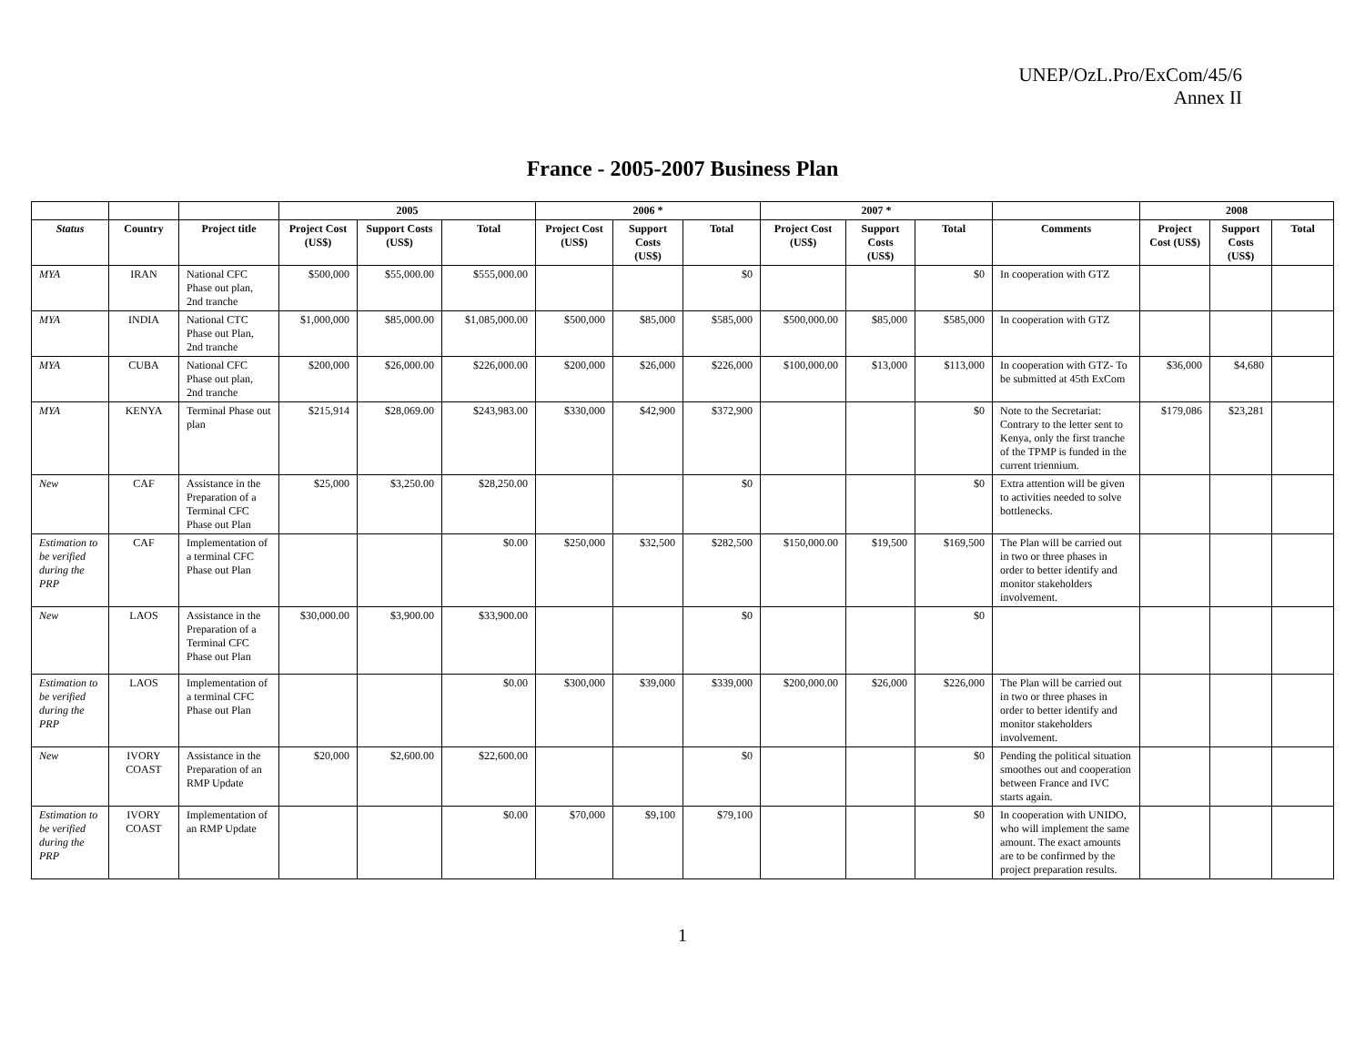UNEP/OzL.Pro/ExCom/45/6
Annex II
France - 2005-2007 Business Plan
| | | | 2005 | | | 2006 * | | | 2007 * | | | | 2008 | | |
| --- | --- | --- | --- | --- | --- | --- | --- | --- | --- | --- | --- | --- | --- | --- | --- |
| Status | Country | Project title | Project Cost (US$) | Support Costs (US$) | Total | Project Cost (US$) | Support Costs (US$) | Total | Project Cost (US$) | Support Costs (US$) | Total | Comments | Project Cost (US$) | Support Costs (US$) | Total |
| MYA | IRAN | National CFC Phase out plan, 2nd tranche | $500,000 | $55,000.00 | $555,000.00 | | | $0 | | | $0 | In cooperation with GTZ | | | |
| MYA | INDIA | National CTC Phase out Plan, 2nd tranche | $1,000,000 | $85,000.00 | $1,085,000.00 | $500,000 | $85,000 | $585,000 | $500,000.00 | $85,000 | $585,000 | In cooperation with GTZ | | | |
| MYA | CUBA | National CFC Phase out plan, 2nd tranche | $200,000 | $26,000.00 | $226,000.00 | $200,000 | $26,000 | $226,000 | $100,000.00 | $13,000 | $113,000 | In cooperation with GTZ- To be submitted at 45th ExCom | $36,000 | $4,680 | |
| MYA | KENYA | Terminal Phase out plan | $215,914 | $28,069.00 | $243,983.00 | $330,000 | $42,900 | $372,900 | | | $0 | Note to the Secretariat: Contrary to the letter sent to Kenya, only the first tranche of the TPMP is funded in the current triennium. | $179,086 | $23,281 | |
| New | CAF | Assistance in the Preparation of a Terminal CFC Phase out Plan | $25,000 | $3,250.00 | $28,250.00 | | | $0 | | | $0 | Extra attention will be given to activities needed to solve bottlenecks. | | | |
| Estimation to be verified during the PRP | CAF | Implementation of a terminal CFC Phase out Plan | | | $0.00 | $250,000 | $32,500 | $282,500 | $150,000.00 | $19,500 | $169,500 | The Plan will be carried out in two or three phases in order to better identify and monitor stakeholders involvement. | | | |
| New | LAOS | Assistance in the Preparation of a Terminal CFC Phase out Plan | $30,000.00 | $3,900.00 | $33,900.00 | | | $0 | | | $0 | | | | |
| Estimation to be verified during the PRP | LAOS | Implementation of a terminal CFC Phase out Plan | | | $0.00 | $300,000 | $39,000 | $339,000 | $200,000.00 | $26,000 | $226,000 | The Plan will be carried out in two or three phases in order to better identify and monitor stakeholders involvement. | | | |
| New | IVORY COAST | Assistance in the Preparation of an RMP Update | $20,000 | $2,600.00 | $22,600.00 | | | $0 | | | $0 | Pending the political situation smoothes out and cooperation between France and IVC starts again. | | | |
| Estimation to be verified during the PRP | IVORY COAST | Implementation of an RMP Update | | | $0.00 | $70,000 | $9,100 | $79,100 | | | $0 | In cooperation with UNIDO, who will implement the same amount. The exact amounts are to be confirmed by the project preparation results. | | | |
1